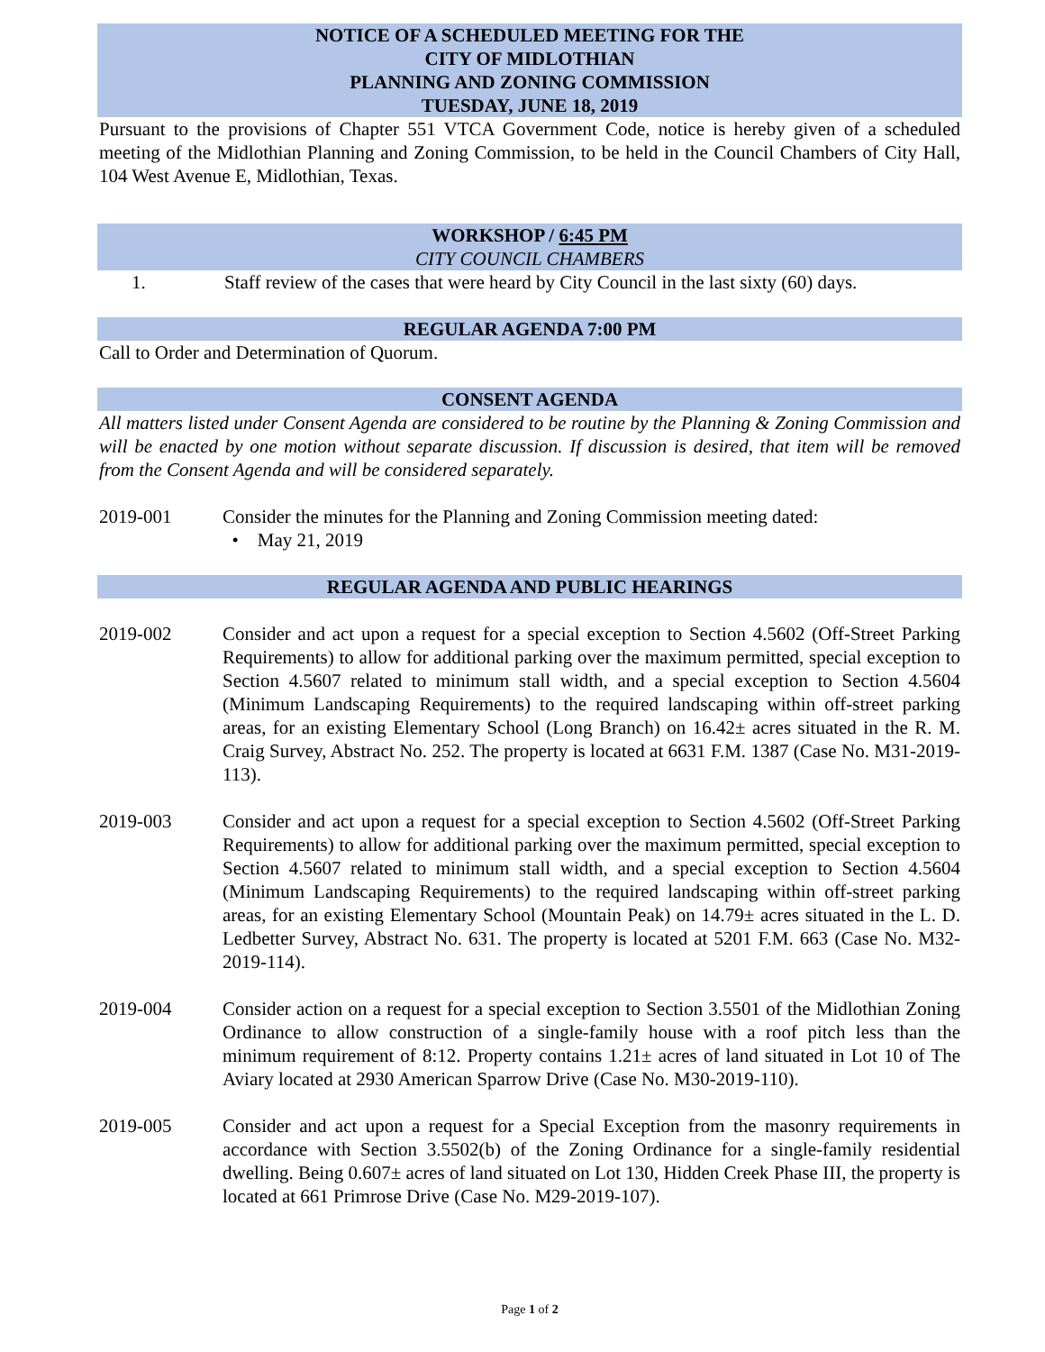NOTICE OF A SCHEDULED MEETING FOR THE
CITY OF MIDLOTHIAN
PLANNING AND ZONING COMMISSION
TUESDAY, JUNE 18, 2019
Pursuant to the provisions of Chapter 551 VTCA Government Code, notice is hereby given of a scheduled meeting of the Midlothian Planning and Zoning Commission, to be held in the Council Chambers of City Hall, 104 West Avenue E, Midlothian, Texas.
WORKSHOP / 6:45 PM
CITY COUNCIL CHAMBERS
1. Staff review of the cases that were heard by City Council in the last sixty (60) days.
REGULAR AGENDA 7:00 PM
Call to Order and Determination of Quorum.
CONSENT AGENDA
All matters listed under Consent Agenda are considered to be routine by the Planning & Zoning Commission and will be enacted by one motion without separate discussion. If discussion is desired, that item will be removed from the Consent Agenda and will be considered separately.
2019-001 Consider the minutes for the Planning and Zoning Commission meeting dated:
• May 21, 2019
REGULAR AGENDA AND PUBLIC HEARINGS
2019-002 Consider and act upon a request for a special exception to Section 4.5602 (Off-Street Parking Requirements) to allow for additional parking over the maximum permitted, special exception to Section 4.5607 related to minimum stall width, and a special exception to Section 4.5604 (Minimum Landscaping Requirements) to the required landscaping within off-street parking areas, for an existing Elementary School (Long Branch) on 16.42± acres situated in the R. M. Craig Survey, Abstract No. 252. The property is located at 6631 F.M. 1387 (Case No. M31-2019-113).
2019-003 Consider and act upon a request for a special exception to Section 4.5602 (Off-Street Parking Requirements) to allow for additional parking over the maximum permitted, special exception to Section 4.5607 related to minimum stall width, and a special exception to Section 4.5604 (Minimum Landscaping Requirements) to the required landscaping within off-street parking areas, for an existing Elementary School (Mountain Peak) on 14.79± acres situated in the L. D. Ledbetter Survey, Abstract No. 631. The property is located at 5201 F.M. 663 (Case No. M32-2019-114).
2019-004 Consider action on a request for a special exception to Section 3.5501 of the Midlothian Zoning Ordinance to allow construction of a single-family house with a roof pitch less than the minimum requirement of 8:12. Property contains 1.21± acres of land situated in Lot 10 of The Aviary located at 2930 American Sparrow Drive (Case No. M30-2019-110).
2019-005 Consider and act upon a request for a Special Exception from the masonry requirements in accordance with Section 3.5502(b) of the Zoning Ordinance for a single-family residential dwelling. Being 0.607± acres of land situated on Lot 130, Hidden Creek Phase III, the property is located at 661 Primrose Drive (Case No. M29-2019-107).
Page 1 of 2